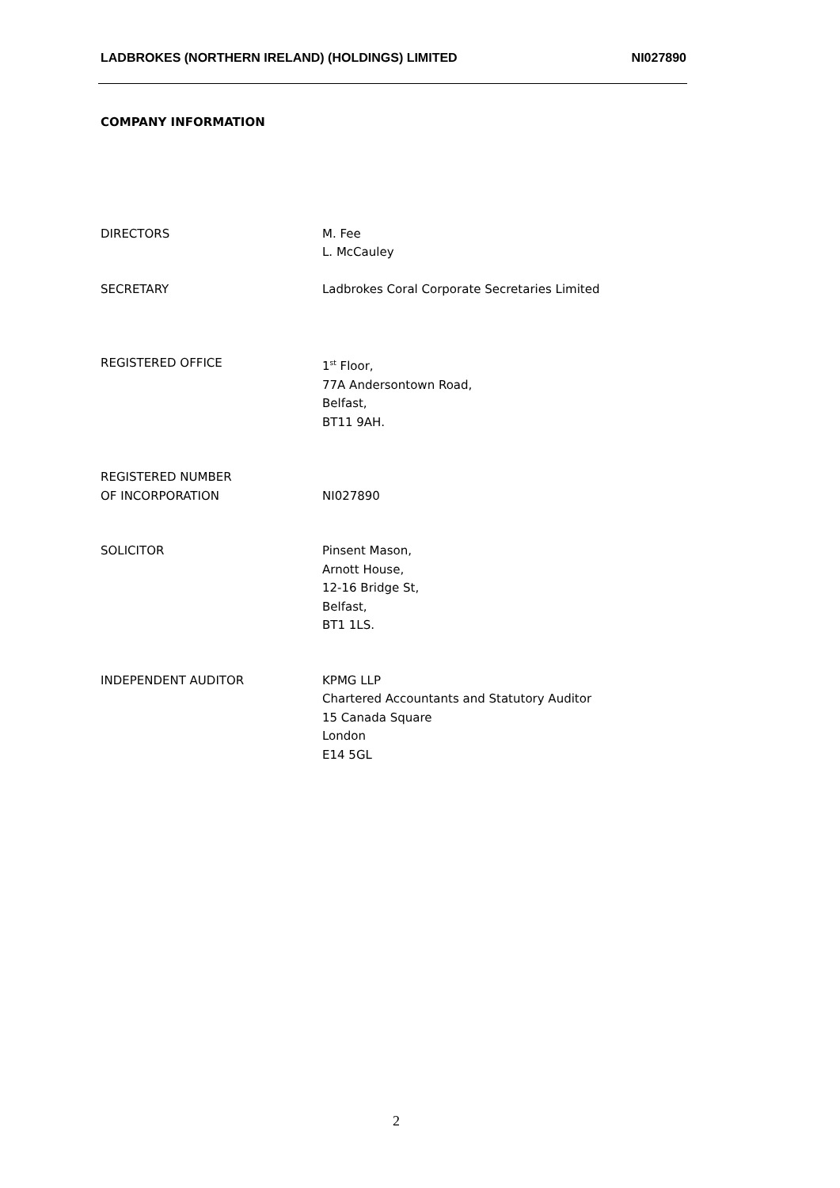LADBROKES (NORTHERN IRELAND) (HOLDINGS) LIMITED NI027890
COMPANY INFORMATION
DIRECTORS M. Fee
L. McCauley
SECRETARY Ladbrokes Coral Corporate Secretaries Limited
REGISTERED OFFICE 1<sup>st</sup> Floor,
77A Andersontown Road,
Belfast,
BT11 9AH.
REGISTERED NUMBER
OF INCORPORATION
NI027890
SOLICITOR Pinsent Mason,
Arnott House,
12-16 Bridge St,
Belfast,
BT1 1LS.
INDEPENDENT AUDITOR KPMG LLP
Chartered Accountants and Statutory Auditor
15 Canada Square
London
E14 5GL
2